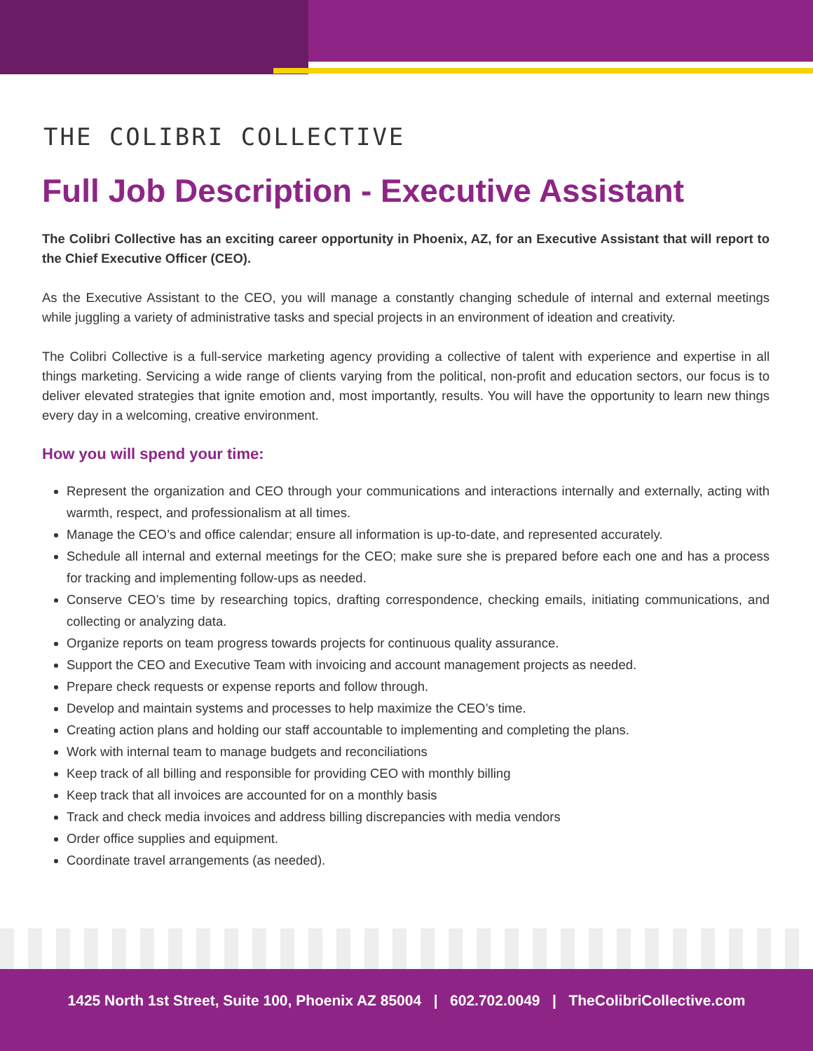THE COLIBRI COLLECTIVE
Full Job Description - Executive Assistant
The Colibri Collective has an exciting career opportunity in Phoenix, AZ, for an Executive Assistant that will report to the Chief Executive Officer (CEO).
As the Executive Assistant to the CEO, you will manage a constantly changing schedule of internal and external meetings while juggling a variety of administrative tasks and special projects in an environment of ideation and creativity.
The Colibri Collective is a full-service marketing agency providing a collective of talent with experience and expertise in all things marketing. Servicing a wide range of clients varying from the political, non-profit and education sectors, our focus is to deliver elevated strategies that ignite emotion and, most importantly, results. You will have the opportunity to learn new things every day in a welcoming, creative environment.
How you will spend your time:
Represent the organization and CEO through your communications and interactions internally and externally, acting with warmth, respect, and professionalism at all times.
Manage the CEO’s and office calendar; ensure all information is up-to-date, and represented accurately.
Schedule all internal and external meetings for the CEO; make sure she is prepared before each one and has a process for tracking and implementing follow-ups as needed.
Conserve CEO’s time by researching topics, drafting correspondence, checking emails, initiating communications, and collecting or analyzing data.
Organize reports on team progress towards projects for continuous quality assurance.
Support the CEO and Executive Team with invoicing and account management projects as needed.
Prepare check requests or expense reports and follow through.
Develop and maintain systems and processes to help maximize the CEO’s time.
Creating action plans and holding our staff accountable to implementing and completing the plans.
Work with internal team to manage budgets and reconciliations
Keep track of all billing and responsible for providing CEO with monthly billing
Keep track that all invoices are accounted for on a monthly basis
Track and check media invoices and address billing discrepancies with media vendors
Order office supplies and equipment.
Coordinate travel arrangements (as needed).
1425 North 1st Street, Suite 100, Phoenix AZ 85004 | 602.702.0049 | TheColibriCollective.com